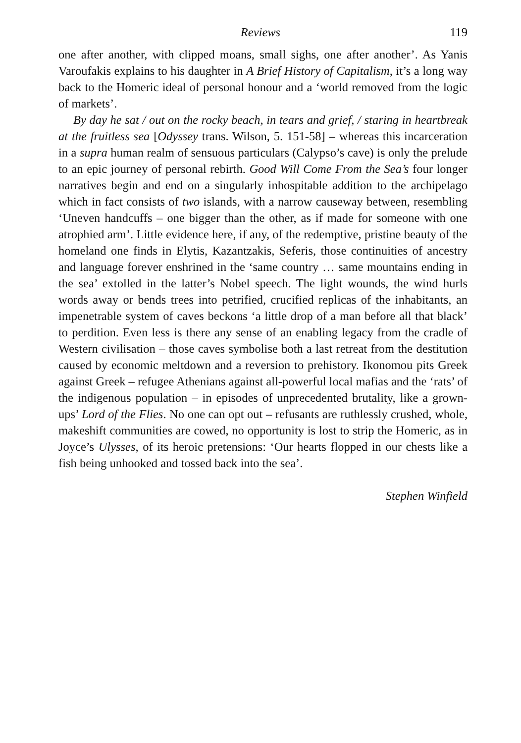Reviews 119
one after another, with clipped moans, small sighs, one after another’. As Yanis Varoufakis explains to his daughter in A Brief History of Capitalism, it’s a long way back to the Homeric ideal of personal honour and a ‘world removed from the logic of markets’.
By day he sat / out on the rocky beach, in tears and grief, / staring in heartbreak at the fruitless sea [Odyssey trans. Wilson, 5. 151-58] – whereas this incarceration in a supra human realm of sensuous particulars (Calypso’s cave) is only the prelude to an epic journey of personal rebirth. Good Will Come From the Sea’s four longer narratives begin and end on a singularly inhospitable addition to the archipelago which in fact consists of two islands, with a narrow causeway between, resembling ‘Uneven handcuffs – one bigger than the other, as if made for someone with one atrophied arm’. Little evidence here, if any, of the redemptive, pristine beauty of the homeland one finds in Elytis, Kazantzakis, Seferis, those continuities of ancestry and language forever enshrined in the ‘same country … same mountains ending in the sea’ extolled in the latter’s Nobel speech. The light wounds, the wind hurls words away or bends trees into petrified, crucified replicas of the inhabitants, an impenetrable system of caves beckons ‘a little drop of a man before all that black’ to perdition. Even less is there any sense of an enabling legacy from the cradle of Western civilisation – those caves symbolise both a last retreat from the destitution caused by economic meltdown and a reversion to prehistory. Ikonomou pits Greek against Greek – refugee Athenians against all-powerful local mafias and the ‘rats’ of the indigenous population – in episodes of unprecedented brutality, like a grown-ups’ Lord of the Flies. No one can opt out – refusants are ruthlessly crushed, whole, makeshift communities are cowed, no opportunity is lost to strip the Homeric, as in Joyce’s Ulysses, of its heroic pretensions: ‘Our hearts flopped in our chests like a fish being unhooked and tossed back into the sea’.
Stephen Winfield